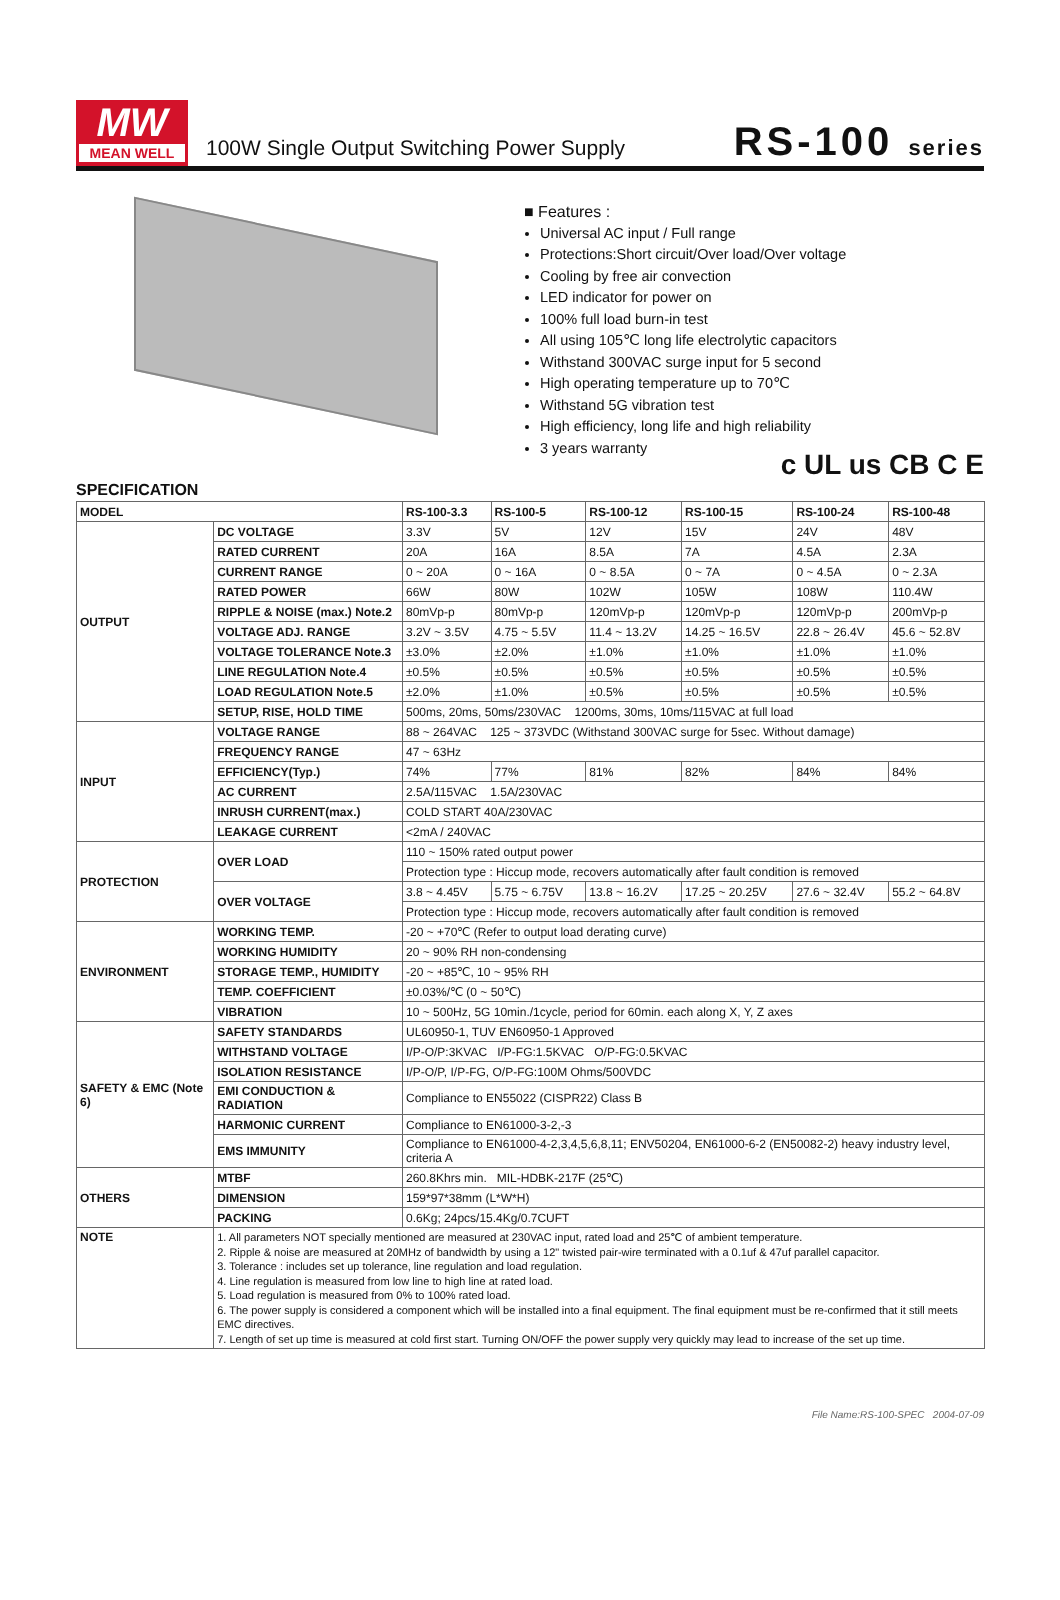MW
MEAN WELL
100W Single Output Switching Power Supply
RS-100 series
■ Features :
Universal AC input / Full range
Protections:Short circuit/Over load/Over voltage
Cooling by free air convection
LED indicator for power on
100% full load burn-in test
All using 105℃ long life electrolytic capacitors
Withstand 300VAC surge input for 5 second
High operating temperature up to 70℃
Withstand 5G vibration test
High efficiency, long life and high reliability
3 years warranty
c UL us CB C E
SPECIFICATION
| MODEL | | RS-100-3.3 | RS-100-5 | RS-100-12 | RS-100-15 | RS-100-24 | RS-100-48 |
| --- | --- | --- | --- | --- | --- | --- | --- |
| OUTPUT | DC VOLTAGE | 3.3V | 5V | 12V | 15V | 24V | 48V |
| | RATED CURRENT | 20A | 16A | 8.5A | 7A | 4.5A | 2.3A |
| | CURRENT RANGE | 0 ~ 20A | 0 ~ 16A | 0 ~ 8.5A | 0 ~ 7A | 0 ~ 4.5A | 0 ~ 2.3A |
| | RATED POWER | 66W | 80W | 102W | 105W | 108W | 110.4W |
| | RIPPLE & NOISE (max.) Note.2 | 80mVp-p | 80mVp-p | 120mVp-p | 120mVp-p | 120mVp-p | 200mVp-p |
| | VOLTAGE ADJ. RANGE | 3.2V ~ 3.5V | 4.75 ~ 5.5V | 11.4 ~ 13.2V | 14.25 ~ 16.5V | 22.8 ~ 26.4V | 45.6 ~ 52.8V |
| | VOLTAGE TOLERANCE Note.3 | ±3.0% | ±2.0% | ±1.0% | ±1.0% | ±1.0% | ±1.0% |
| | LINE REGULATION Note.4 | ±0.5% | ±0.5% | ±0.5% | ±0.5% | ±0.5% | ±0.5% |
| | LOAD REGULATION Note.5 | ±2.0% | ±1.0% | ±0.5% | ±0.5% | ±0.5% | ±0.5% |
| | SETUP, RISE, HOLD TIME | 500ms, 20ms, 50ms/230VAC 1200ms, 30ms, 10ms/115VAC at full load | | | | | |
| INPUT | VOLTAGE RANGE | 88 ~ 264VAC 125 ~ 373VDC (Withstand 300VAC surge for 5sec. Without damage) | | | | | |
| | FREQUENCY RANGE | 47 ~ 63Hz | | | | | |
| | EFFICIENCY(Typ.) | 74% | 77% | 81% | 82% | 84% | 84% |
| | AC CURRENT | 2.5A/115VAC 1.5A/230VAC | | | | | |
| | INRUSH CURRENT(max.) | COLD START 40A/230VAC | | | | | |
| | LEAKAGE CURRENT | <2mA / 240VAC | | | | | |
| PROTECTION | OVER LOAD | 110 ~ 150% rated output power | | | | | |
| | | Protection type : Hiccup mode, recovers automatically after fault condition is removed | | | | | |
| | OVER VOLTAGE | 3.8 ~ 4.45V | 5.75 ~ 6.75V | 13.8 ~ 16.2V | 17.25 ~ 20.25V | 27.6 ~ 32.4V | 55.2 ~ 64.8V |
| | | Protection type : Hiccup mode, recovers automatically after fault condition is removed | | | | | |
| ENVIRONMENT | WORKING TEMP. | -20 ~ +70℃ (Refer to output load derating curve) | | | | | |
| | WORKING HUMIDITY | 20 ~ 90% RH non-condensing | | | | | |
| | STORAGE TEMP., HUMIDITY | -20 ~ +85℃, 10 ~ 95% RH | | | | | |
| | TEMP. COEFFICIENT | ±0.03%/℃ (0 ~ 50℃) | | | | | |
| | VIBRATION | 10 ~ 500Hz, 5G 10min./1cycle, period for 60min. each along X, Y, Z axes | | | | | |
| SAFETY & EMC (Note 6) | SAFETY STANDARDS | UL60950-1, TUV EN60950-1 Approved | | | | | |
| | WITHSTAND VOLTAGE | I/P-O/P:3KVAC I/P-FG:1.5KVAC O/P-FG:0.5KVAC | | | | | |
| | ISOLATION RESISTANCE | I/P-O/P, I/P-FG, O/P-FG:100M Ohms/500VDC | | | | | |
| | EMI CONDUCTION & RADIATION | Compliance to EN55022 (CISPR22) Class B | | | | | |
| | HARMONIC CURRENT | Compliance to EN61000-3-2,-3 | | | | | |
| | EMS IMMUNITY | Compliance to EN61000-4-2,3,4,5,6,8,11; ENV50204, EN61000-6-2 (EN50082-2) heavy industry level, criteria A | | | | | |
| OTHERS | MTBF | 260.8Khrs min. MIL-HDBK-217F (25℃) | | | | | |
| | DIMENSION | 159*97*38mm (L*W*H) | | | | | |
| | PACKING | 0.6Kg; 24pcs/15.4Kg/0.7CUFT | | | | | |
| NOTE | 1. All parameters NOT specially mentioned are measured at 230VAC input, rated load and 25℃ of ambient temperature. 2. Ripple & noise are measured at 20MHz of bandwidth by using a 12" twisted pair-wire terminated with a 0.1uf & 47uf parallel capacitor. 3. Tolerance : includes set up tolerance, line regulation and load regulation. 4. Line regulation is measured from low line to high line at rated load. 5. Load regulation is measured from 0% to 100% rated load. 6. The power supply is considered a component which will be installed into a final equipment. The final equipment must be re-confirmed that it still meets EMC directives. 7. Length of set up time is measured at cold first start. Turning ON/OFF the power supply very quickly may lead to increase of the set up time. | | | | | | |
File Name:RS-100-SPEC 2004-07-09